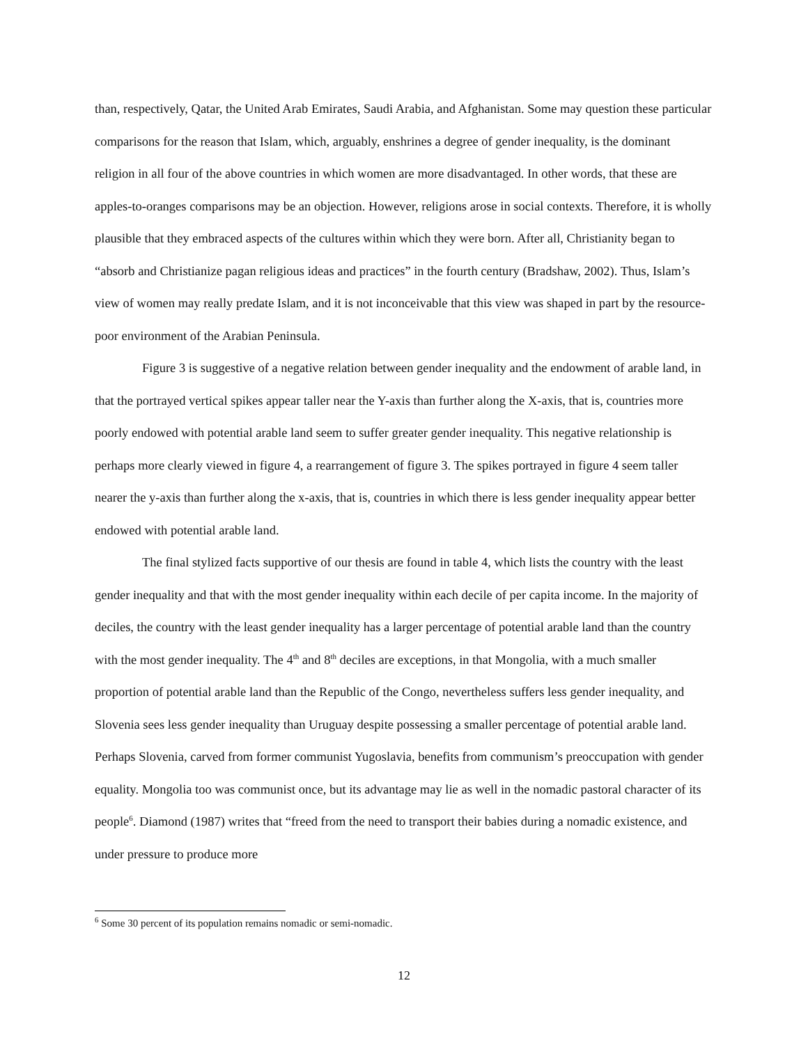than, respectively, Qatar, the United Arab Emirates, Saudi Arabia, and Afghanistan. Some may question these particular comparisons for the reason that Islam, which, arguably, enshrines a degree of gender inequality, is the dominant religion in all four of the above countries in which women are more disadvantaged. In other words, that these are apples-to-oranges comparisons may be an objection. However, religions arose in social contexts. Therefore, it is wholly plausible that they embraced aspects of the cultures within which they were born. After all, Christianity began to “absorb and Christianize pagan religious ideas and practices” in the fourth century (Bradshaw, 2002). Thus, Islam’s view of women may really predate Islam, and it is not inconceivable that this view was shaped in part by the resource-poor environment of the Arabian Peninsula.
Figure 3 is suggestive of a negative relation between gender inequality and the endowment of arable land, in that the portrayed vertical spikes appear taller near the Y-axis than further along the X-axis, that is, countries more poorly endowed with potential arable land seem to suffer greater gender inequality. This negative relationship is perhaps more clearly viewed in figure 4, a rearrangement of figure 3. The spikes portrayed in figure 4 seem taller nearer the y-axis than further along the x-axis, that is, countries in which there is less gender inequality appear better endowed with potential arable land.
The final stylized facts supportive of our thesis are found in table 4, which lists the country with the least gender inequality and that with the most gender inequality within each decile of per capita income. In the majority of deciles, the country with the least gender inequality has a larger percentage of potential arable land than the country with the most gender inequality. The 4<sup>th</sup> and 8<sup>th</sup> deciles are exceptions, in that Mongolia, with a much smaller proportion of potential arable land than the Republic of the Congo, nevertheless suffers less gender inequality, and Slovenia sees less gender inequality than Uruguay despite possessing a smaller percentage of potential arable land. Perhaps Slovenia, carved from former communist Yugoslavia, benefits from communism’s preoccupation with gender equality. Mongolia too was communist once, but its advantage may lie as well in the nomadic pastoral character of its people<sup>6</sup>. Diamond (1987) writes that “freed from the need to transport their babies during a nomadic existence, and under pressure to produce more
<sup>6</sup> Some 30 percent of its population remains nomadic or semi-nomadic.
12